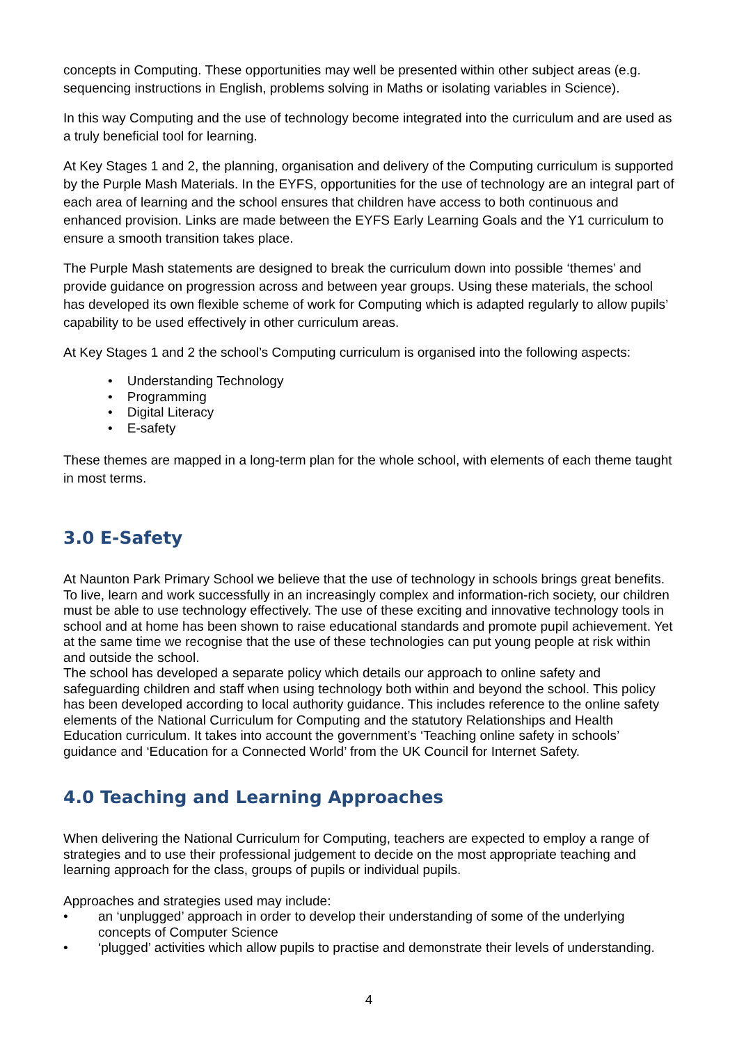concepts in Computing. These opportunities may well be presented within other subject areas (e.g. sequencing instructions in English, problems solving in Maths or isolating variables in Science).
In this way Computing and the use of technology become integrated into the curriculum and are used as a truly beneficial tool for learning.
At Key Stages 1 and 2, the planning, organisation and delivery of the Computing curriculum is supported by the Purple Mash Materials. In the EYFS, opportunities for the use of technology are an integral part of each area of learning and the school ensures that children have access to both continuous and enhanced provision. Links are made between the EYFS Early Learning Goals and the Y1 curriculum to ensure a smooth transition takes place.
The Purple Mash statements are designed to break the curriculum down into possible ‘themes’ and provide guidance on progression across and between year groups. Using these materials, the school has developed its own flexible scheme of work for Computing which is adapted regularly to allow pupils’ capability to be used effectively in other curriculum areas.
At Key Stages 1 and 2 the school’s Computing curriculum is organised into the following aspects:
• Understanding Technology
• Programming
• Digital Literacy
• E-safety
These themes are mapped in a long-term plan for the whole school, with elements of each theme taught in most terms.
3.0 E-Safety
At Naunton Park Primary School we believe that the use of technology in schools brings great benefits. To live, learn and work successfully in an increasingly complex and information-rich society, our children must be able to use technology effectively. The use of these exciting and innovative technology tools in school and at home has been shown to raise educational standards and promote pupil achievement. Yet at the same time we recognise that the use of these technologies can put young people at risk within and outside the school.
The school has developed a separate policy which details our approach to online safety and safeguarding children and staff when using technology both within and beyond the school. This policy has been developed according to local authority guidance. This includes reference to the online safety elements of the National Curriculum for Computing and the statutory Relationships and Health Education curriculum. It takes into account the government’s ‘Teaching online safety in schools’ guidance and ‘Education for a Connected World’ from the UK Council for Internet Safety.
4.0 Teaching and Learning Approaches
When delivering the National Curriculum for Computing, teachers are expected to employ a range of strategies and to use their professional judgement to decide on the most appropriate teaching and learning approach for the class, groups of pupils or individual pupils.
Approaches and strategies used may include:
• an ‘unplugged’ approach in order to develop their understanding of some of the underlying concepts of Computer Science
• ‘plugged’ activities which allow pupils to practise and demonstrate their levels of understanding.
4